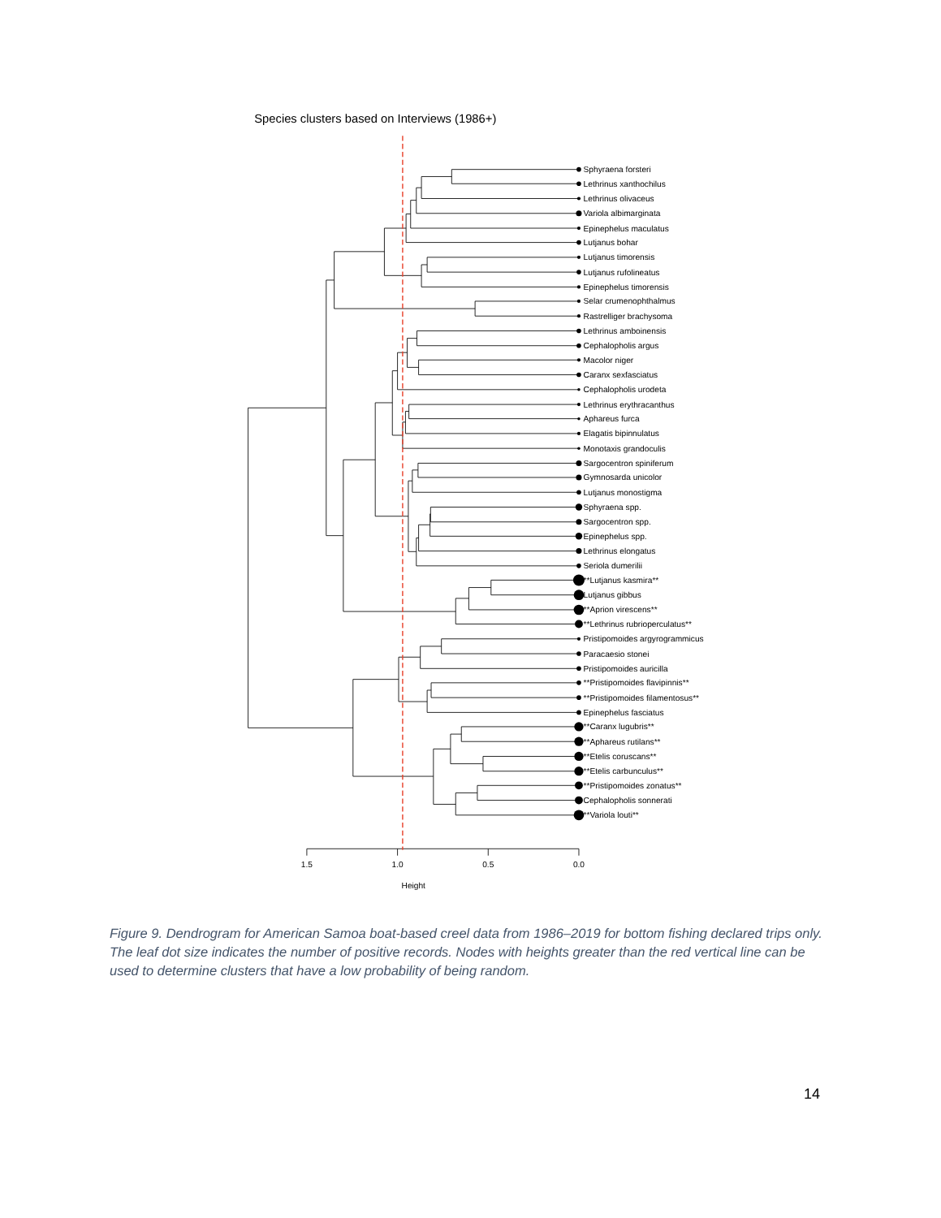Species clusters based on Interviews (1986+)
Sphyraena forsteri
Lethrinus xanthochilus
Lethrinus olivaceus
Variola albimarginata
Epinephelus maculatus
Lutjanus bohar
Lutjanus timorensis
Lutjanus rufolineatus
Epinephelus timorensis
Selar crumenophthalmus
Rastrelliger brachysoma
Lethrinus amboinensis
Cephalopholis argus
Macolor niger
Caranx sexfasciatus
Cephalopholis urodeta
Lethrinus erythracanthus
Aphareus furca
Elagatis bipinnulatus
Monotaxis grandoculis
Sargocentron spiniferum
Gymnosarda unicolor
Lutjanus monostigma
Sphyraena spp.
Sargocentron spp.
Epinephelus spp.
Lethrinus elongatus
Seriola dumerilii
**Lutjanus kasmira**
Lutjanus gibbus
**Aprion virescens**
**Lethrinus rubrioperculatus**
Pristipomoides argyrogrammicus
Paracaesio stonei
Pristipomoides auricilla
**Pristipomoides flavipinnis**
**Pristipomoides filamentosus**
Epinephelus fasciatus
**Caranx lugubris**
**Aphareus rutilans**
**Etelis coruscans**
**Etelis carbunculus**
**Pristipomoides zonatus**
Cephalopholis sonnerati
**Variola louti**
1.5
1.0
0.5
0.0
Height
Figure 9. Dendrogram for American Samoa boat-based creel data from 1986–2019 for bottom fishing declared trips only. The leaf dot size indicates the number of positive records. Nodes with heights greater than the red vertical line can be used to determine clusters that have a low probability of being random.
14